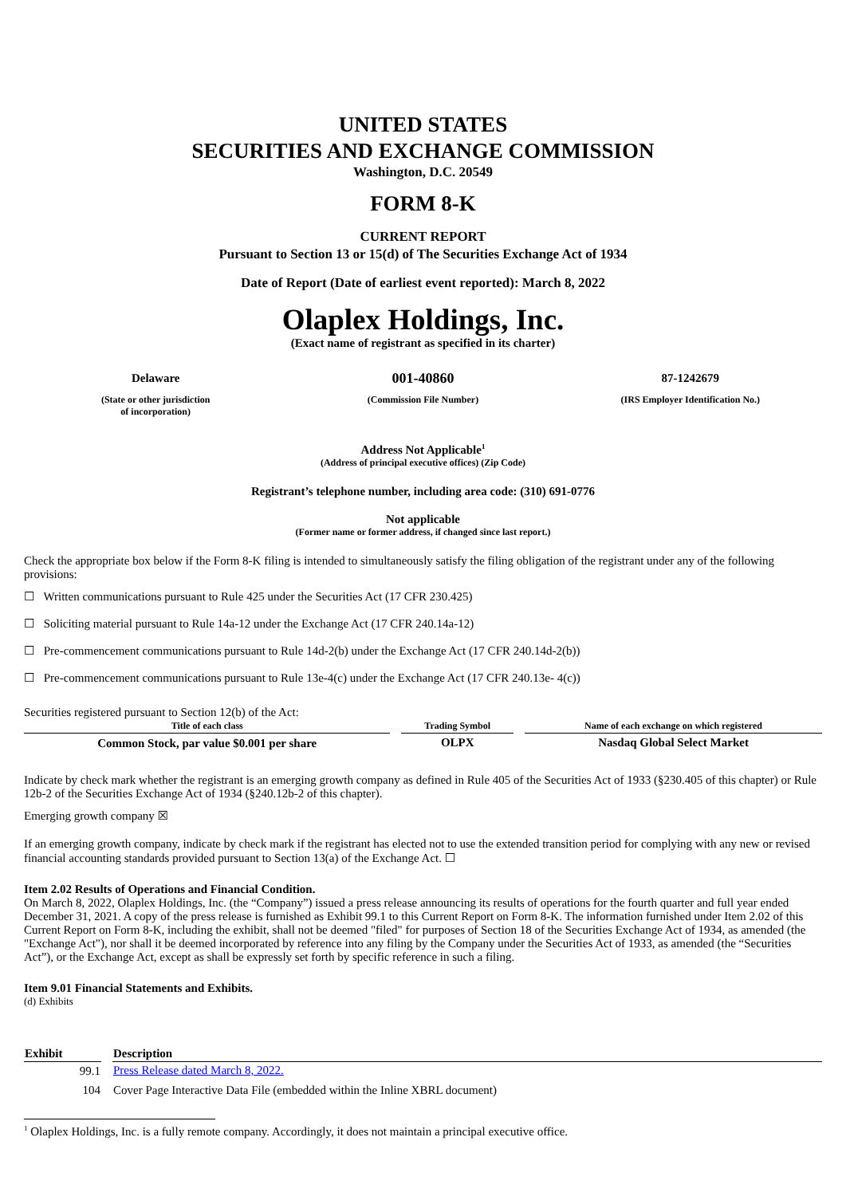UNITED STATES
SECURITIES AND EXCHANGE COMMISSION
Washington, D.C. 20549
FORM 8-K
CURRENT REPORT
Pursuant to Section 13 or 15(d) of The Securities Exchange Act of 1934
Date of Report (Date of earliest event reported): March 8, 2022
Olaplex Holdings, Inc.
(Exact name of registrant as specified in its charter)
| Delaware | 001-40860 | 87-1242679 |
| (State or other jurisdiction of incorporation) | (Commission File Number) | (IRS Employer Identification No.) |
Address Not Applicable<sup>1</sup>
(Address of principal executive offices) (Zip Code)
Registrant’s telephone number, including area code: (310) 691-0776
Not applicable
(Former name or former address, if changed since last report.)
Check the appropriate box below if the Form 8-K filing is intended to simultaneously satisfy the filing obligation of the registrant under any of the following provisions:
☐ Written communications pursuant to Rule 425 under the Securities Act (17 CFR 230.425)
☐ Soliciting material pursuant to Rule 14a-12 under the Exchange Act (17 CFR 240.14a-12)
☐ Pre-commencement communications pursuant to Rule 14d-2(b) under the Exchange Act (17 CFR 240.14d-2(b))
☐ Pre-commencement communications pursuant to Rule 13e-4(c) under the Exchange Act (17 CFR 240.13e- 4(c))
Securities registered pursuant to Section 12(b) of the Act:
| Title of each class | | Trading Symbol | | Name of each exchange on which registered |
| --- | --- | --- | --- | --- |
| Common Stock, par value $0.001 per share | | OLPX | | Nasdaq Global Select Market |
Indicate by check mark whether the registrant is an emerging growth company as defined in Rule 405 of the Securities Act of 1933 (§230.405 of this chapter) or Rule 12b-2 of the Securities Exchange Act of 1934 (§240.12b-2 of this chapter).
Emerging growth company ☒
If an emerging growth company, indicate by check mark if the registrant has elected not to use the extended transition period for complying with any new or revised financial accounting standards provided pursuant to Section 13(a) of the Exchange Act. ☐
Item 2.02 Results of Operations and Financial Condition.
On March 8, 2022, Olaplex Holdings, Inc. (the “Company”) issued a press release announcing its results of operations for the fourth quarter and full year ended December 31, 2021. A copy of the press release is furnished as Exhibit 99.1 to this Current Report on Form 8-K. The information furnished under Item 2.02 of this Current Report on Form 8-K, including the exhibit, shall not be deemed "filed" for purposes of Section 18 of the Securities Exchange Act of 1934, as amended (the "Exchange Act"), nor shall it be deemed incorporated by reference into any filing by the Company under the Securities Act of 1933, as amended (the “Securities Act”), or the Exchange Act, except as shall be expressly set forth by specific reference in such a filing.
Item 9.01 Financial Statements and Exhibits.
(d) Exhibits
| Exhibit | | Description |
| --- | --- | --- |
| 99.1 | | Press Release dated March 8, 2022. |
| 104 | | Cover Page Interactive Data File (embedded within the Inline XBRL document) |
<sup>1</sup> Olaplex Holdings, Inc. is a fully remote company. Accordingly, it does not maintain a principal executive office.